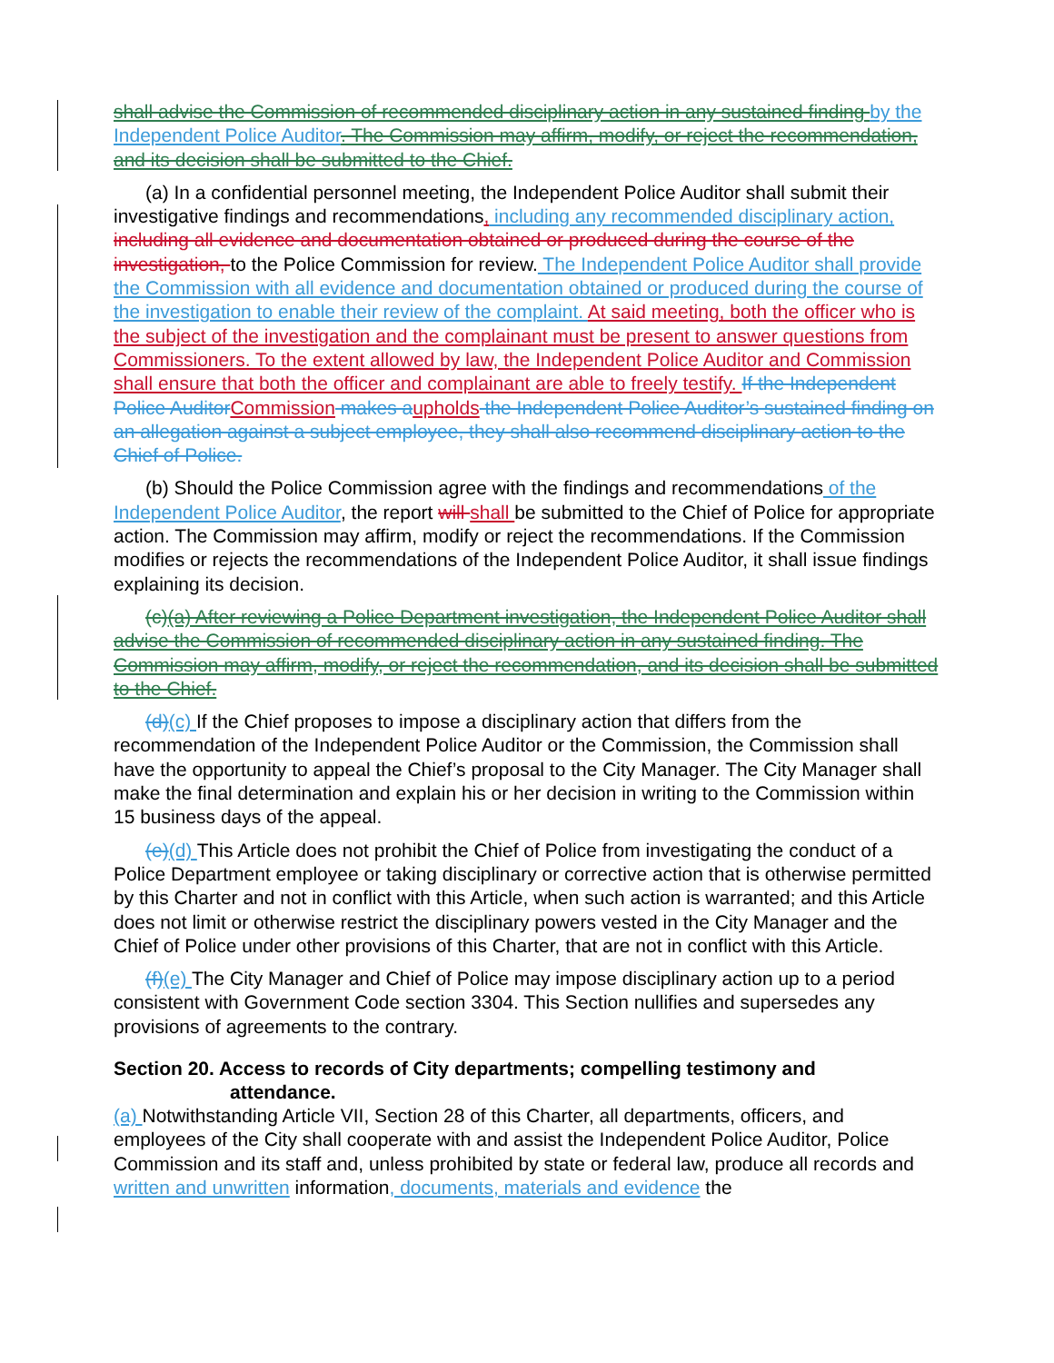shall advise the Commission of recommended disciplinary action in any sustained finding by the Independent Police Auditor. The Commission may affirm, modify, or reject the recommendation, and its decision shall be submitted to the Chief.
(a) In a confidential personnel meeting, the Independent Police Auditor shall submit their investigative findings and recommendations, including any recommended disciplinary action, including all evidence and documentation obtained or produced during the course of the investigation, to the Police Commission for review. The Independent Police Auditor shall provide the Commission with all evidence and documentation obtained or produced during the course of the investigation to enable their review of the complaint. At said meeting, both the officer who is the subject of the investigation and the complainant must be present to answer questions from Commissioners. To the extent allowed by law, the Independent Police Auditor and Commission shall ensure that both the officer and complainant are able to freely testify. If the Independent Police Auditor Commission makes a upholds the Independent Police Auditor’s sustained finding on an allegation against a subject employee, they shall also recommend disciplinary action to the Chief of Police.
(b) Should the Police Commission agree with the findings and recommendations of the Independent Police Auditor, the report will shall be submitted to the Chief of Police for appropriate action. The Commission may affirm, modify or reject the recommendations. If the Commission modifies or rejects the recommendations of the Independent Police Auditor, it shall issue findings explaining its decision.
(c)(a) After reviewing a Police Department investigation, the Independent Police Auditor shall advise the Commission of recommended disciplinary action in any sustained finding. The Commission may affirm, modify, or reject the recommendation, and its decision shall be submitted to the Chief.
(d)(c) If the Chief proposes to impose a disciplinary action that differs from the recommendation of the Independent Police Auditor or the Commission, the Commission shall have the opportunity to appeal the Chief’s proposal to the City Manager. The City Manager shall make the final determination and explain his or her decision in writing to the Commission within 15 business days of the appeal.
(e)(d) This Article does not prohibit the Chief of Police from investigating the conduct of a Police Department employee or taking disciplinary or corrective action that is otherwise permitted by this Charter and not in conflict with this Article, when such action is warranted; and this Article does not limit or otherwise restrict the disciplinary powers vested in the City Manager and the Chief of Police under other provisions of this Charter, that are not in conflict with this Article.
(f)(e) The City Manager and Chief of Police may impose disciplinary action up to a period consistent with Government Code section 3304. This Section nullifies and supersedes any provisions of agreements to the contrary.
Section 20. Access to records of City departments; compelling testimony and
attendance.
(a) Notwithstanding Article VII, Section 28 of this Charter, all departments, officers, and employees of the City shall cooperate with and assist the Independent Police Auditor, Police Commission and its staff and, unless prohibited by state or federal law, produce all records and written and unwritten information, documents, materials and evidence the